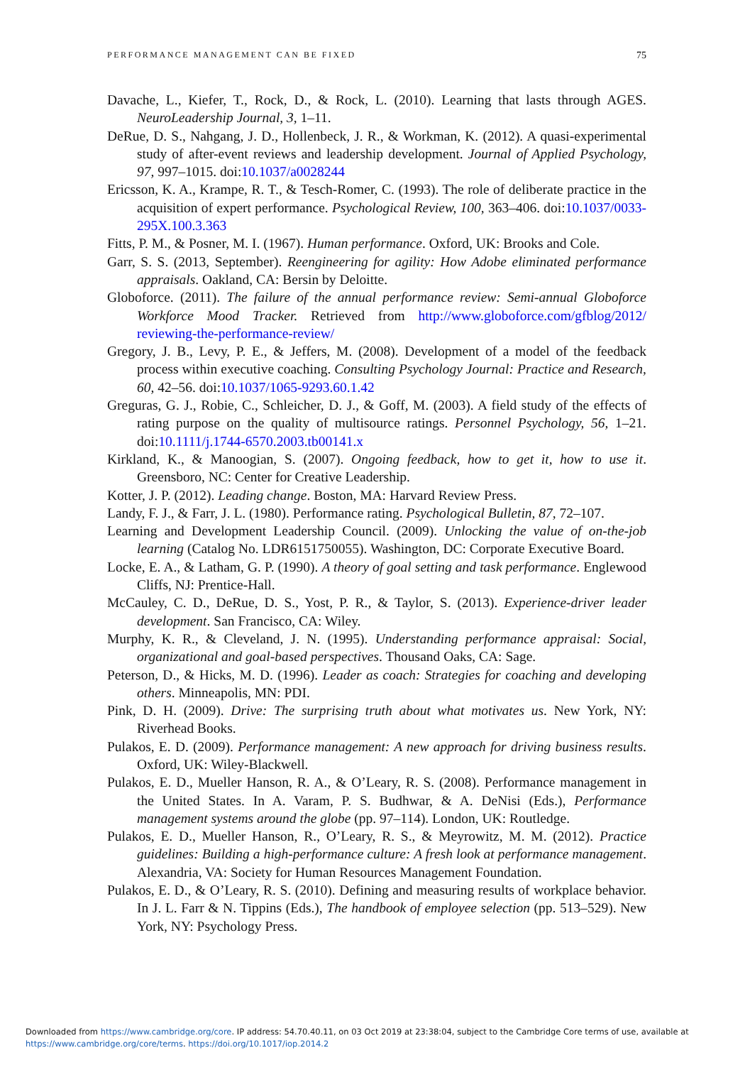PERFORMANCE MANAGEMENT CAN BE FIXED 75
Davache, L., Kiefer, T., Rock, D., & Rock, L. (2010). Learning that lasts through AGES. NeuroLeadership Journal, 3, 1–11.
DeRue, D. S., Nahgang, J. D., Hollenbeck, J. R., & Workman, K. (2012). A quasi-experimental study of after-event reviews and leadership development. Journal of Applied Psychology, 97, 997–1015. doi:10.1037/a0028244
Ericsson, K. A., Krampe, R. T., & Tesch-Romer, C. (1993). The role of deliberate practice in the acquisition of expert performance. Psychological Review, 100, 363–406. doi:10.1037/0033-295X.100.3.363
Fitts, P. M., & Posner, M. I. (1967). Human performance. Oxford, UK: Brooks and Cole.
Garr, S. S. (2013, September). Reengineering for agility: How Adobe eliminated performance appraisals. Oakland, CA: Bersin by Deloitte.
Globoforce. (2011). The failure of the annual performance review: Semi-annual Globoforce Workforce Mood Tracker. Retrieved from http://www.globoforce.com/gfblog/2012/ reviewing-the-performance-review/
Gregory, J. B., Levy, P. E., & Jeffers, M. (2008). Development of a model of the feedback process within executive coaching. Consulting Psychology Journal: Practice and Research, 60, 42–56. doi:10.1037/1065-9293.60.1.42
Greguras, G. J., Robie, C., Schleicher, D. J., & Goff, M. (2003). A field study of the effects of rating purpose on the quality of multisource ratings. Personnel Psychology, 56, 1–21. doi:10.1111/j.1744-6570.2003.tb00141.x
Kirkland, K., & Manoogian, S. (2007). Ongoing feedback, how to get it, how to use it. Greensboro, NC: Center for Creative Leadership.
Kotter, J. P. (2012). Leading change. Boston, MA: Harvard Review Press.
Landy, F. J., & Farr, J. L. (1980). Performance rating. Psychological Bulletin, 87, 72–107.
Learning and Development Leadership Council. (2009). Unlocking the value of on-the-job learning (Catalog No. LDR6151750055). Washington, DC: Corporate Executive Board.
Locke, E. A., & Latham, G. P. (1990). A theory of goal setting and task performance. Englewood Cliffs, NJ: Prentice-Hall.
McCauley, C. D., DeRue, D. S., Yost, P. R., & Taylor, S. (2013). Experience-driver leader development. San Francisco, CA: Wiley.
Murphy, K. R., & Cleveland, J. N. (1995). Understanding performance appraisal: Social, organizational and goal-based perspectives. Thousand Oaks, CA: Sage.
Peterson, D., & Hicks, M. D. (1996). Leader as coach: Strategies for coaching and developing others. Minneapolis, MN: PDI.
Pink, D. H. (2009). Drive: The surprising truth about what motivates us. New York, NY: Riverhead Books.
Pulakos, E. D. (2009). Performance management: A new approach for driving business results. Oxford, UK: Wiley-Blackwell.
Pulakos, E. D., Mueller Hanson, R. A., & O’Leary, R. S. (2008). Performance management in the United States. In A. Varam, P. S. Budhwar, & A. DeNisi (Eds.), Performance management systems around the globe (pp. 97–114). London, UK: Routledge.
Pulakos, E. D., Mueller Hanson, R., O’Leary, R. S., & Meyrowitz, M. M. (2012). Practice guidelines: Building a high-performance culture: A fresh look at performance management. Alexandria, VA: Society for Human Resources Management Foundation.
Pulakos, E. D., & O’Leary, R. S. (2010). Defining and measuring results of workplace behavior. In J. L. Farr & N. Tippins (Eds.), The handbook of employee selection (pp. 513–529). New York, NY: Psychology Press.
Downloaded from https://www.cambridge.org/core. IP address: 54.70.40.11, on 03 Oct 2019 at 23:38:04, subject to the Cambridge Core terms of use, available at
https://www.cambridge.org/core/terms. https://doi.org/10.1017/iop.2014.2